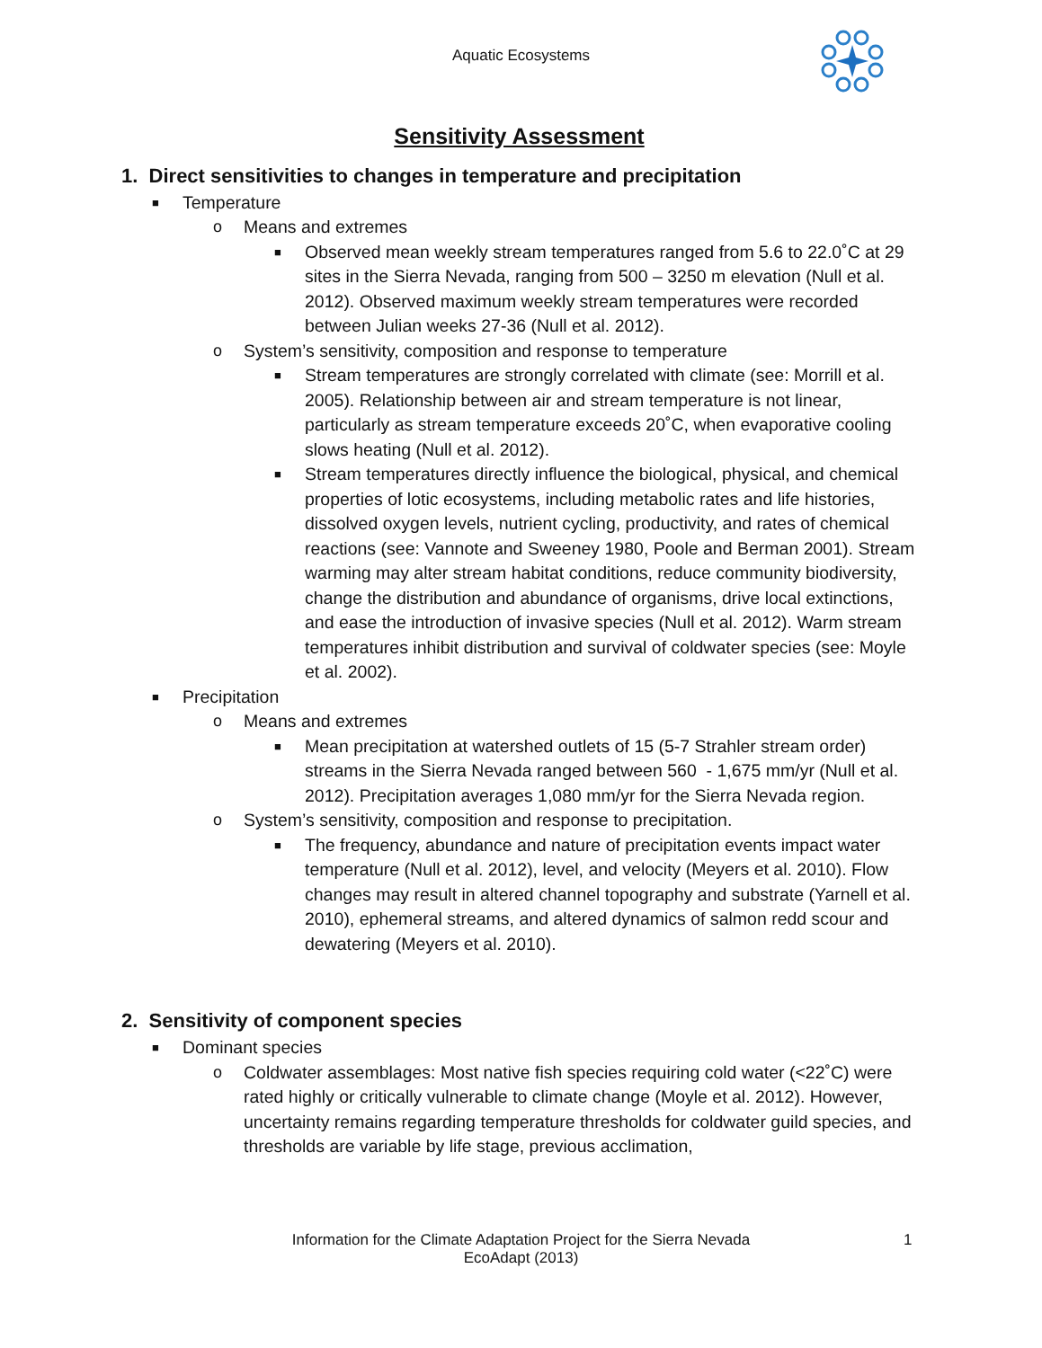Aquatic Ecosystems
Sensitivity Assessment
1. Direct sensitivities to changes in temperature and precipitation
■ Temperature
o Means and extremes
■ Observed mean weekly stream temperatures ranged from 5.6 to 22.0˚C at 29 sites in the Sierra Nevada, ranging from 500 – 3250 m elevation (Null et al. 2012). Observed maximum weekly stream temperatures were recorded between Julian weeks 27-36 (Null et al. 2012).
o System’s sensitivity, composition and response to temperature
■ Stream temperatures are strongly correlated with climate (see: Morrill et al. 2005). Relationship between air and stream temperature is not linear, particularly as stream temperature exceeds 20˚C, when evaporative cooling slows heating (Null et al. 2012).
■ Stream temperatures directly influence the biological, physical, and chemical properties of lotic ecosystems, including metabolic rates and life histories, dissolved oxygen levels, nutrient cycling, productivity, and rates of chemical reactions (see: Vannote and Sweeney 1980, Poole and Berman 2001). Stream warming may alter stream habitat conditions, reduce community biodiversity, change the distribution and abundance of organisms, drive local extinctions, and ease the introduction of invasive species (Null et al. 2012). Warm stream temperatures inhibit distribution and survival of coldwater species (see: Moyle et al. 2002).
■ Precipitation
o Means and extremes
■ Mean precipitation at watershed outlets of 15 (5-7 Strahler stream order) streams in the Sierra Nevada ranged between 560 - 1,675 mm/yr (Null et al. 2012). Precipitation averages 1,080 mm/yr for the Sierra Nevada region.
o System’s sensitivity, composition and response to precipitation.
■ The frequency, abundance and nature of precipitation events impact water temperature (Null et al. 2012), level, and velocity (Meyers et al. 2010). Flow changes may result in altered channel topography and substrate (Yarnell et al. 2010), ephemeral streams, and altered dynamics of salmon redd scour and dewatering (Meyers et al. 2010).
2. Sensitivity of component species
■ Dominant species
o Coldwater assemblages: Most native fish species requiring cold water (<22˚C) were rated highly or critically vulnerable to climate change (Moyle et al. 2012). However, uncertainty remains regarding temperature thresholds for coldwater guild species, and thresholds are variable by life stage, previous acclimation,
Information for the Climate Adaptation Project for the Sierra Nevada
EcoAdapt (2013)
1